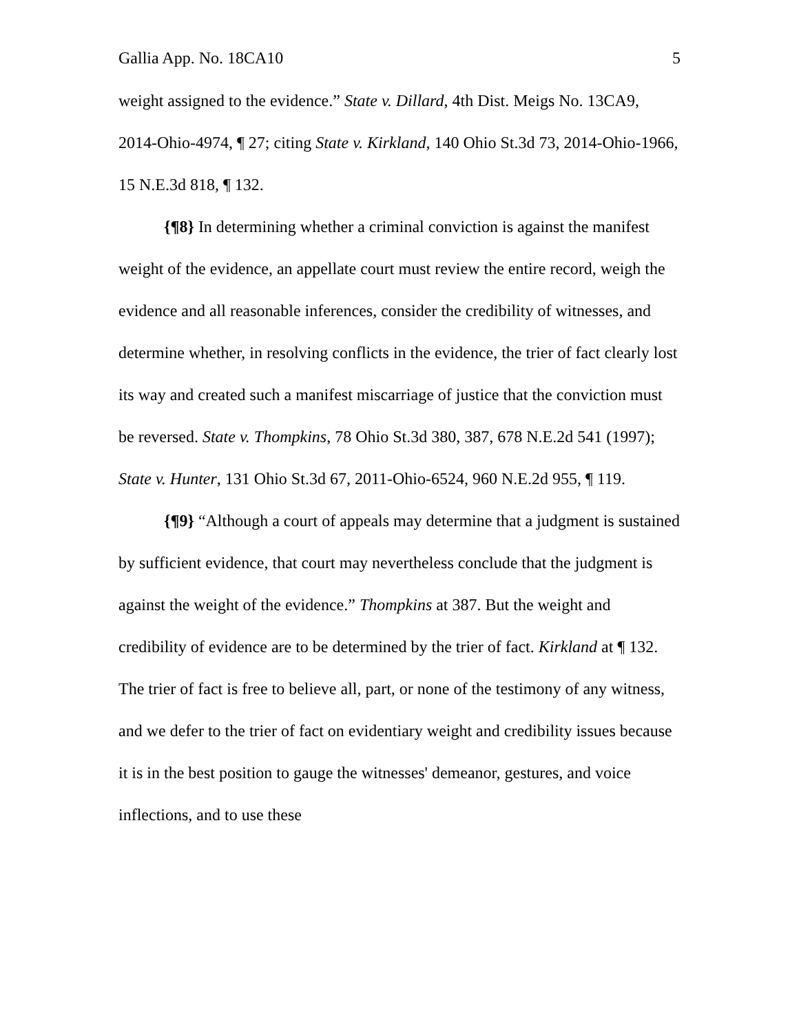Gallia App. No. 18CA10 5
weight assigned to the evidence.” State v. Dillard, 4th Dist. Meigs No. 13CA9, 2014-Ohio-4974, ¶ 27; citing State v. Kirkland, 140 Ohio St.3d 73, 2014-Ohio-1966, 15 N.E.3d 818, ¶ 132.
{¶8} In determining whether a criminal conviction is against the manifest weight of the evidence, an appellate court must review the entire record, weigh the evidence and all reasonable inferences, consider the credibility of witnesses, and determine whether, in resolving conflicts in the evidence, the trier of fact clearly lost its way and created such a manifest miscarriage of justice that the conviction must be reversed. State v. Thompkins, 78 Ohio St.3d 380, 387, 678 N.E.2d 541 (1997); State v. Hunter, 131 Ohio St.3d 67, 2011-Ohio-6524, 960 N.E.2d 955, ¶ 119.
{¶9} “Although a court of appeals may determine that a judgment is sustained by sufficient evidence, that court may nevertheless conclude that the judgment is against the weight of the evidence.” Thompkins at 387. But the weight and credibility of evidence are to be determined by the trier of fact. Kirkland at ¶ 132. The trier of fact is free to believe all, part, or none of the testimony of any witness, and we defer to the trier of fact on evidentiary weight and credibility issues because it is in the best position to gauge the witnesses' demeanor, gestures, and voice inflections, and to use these